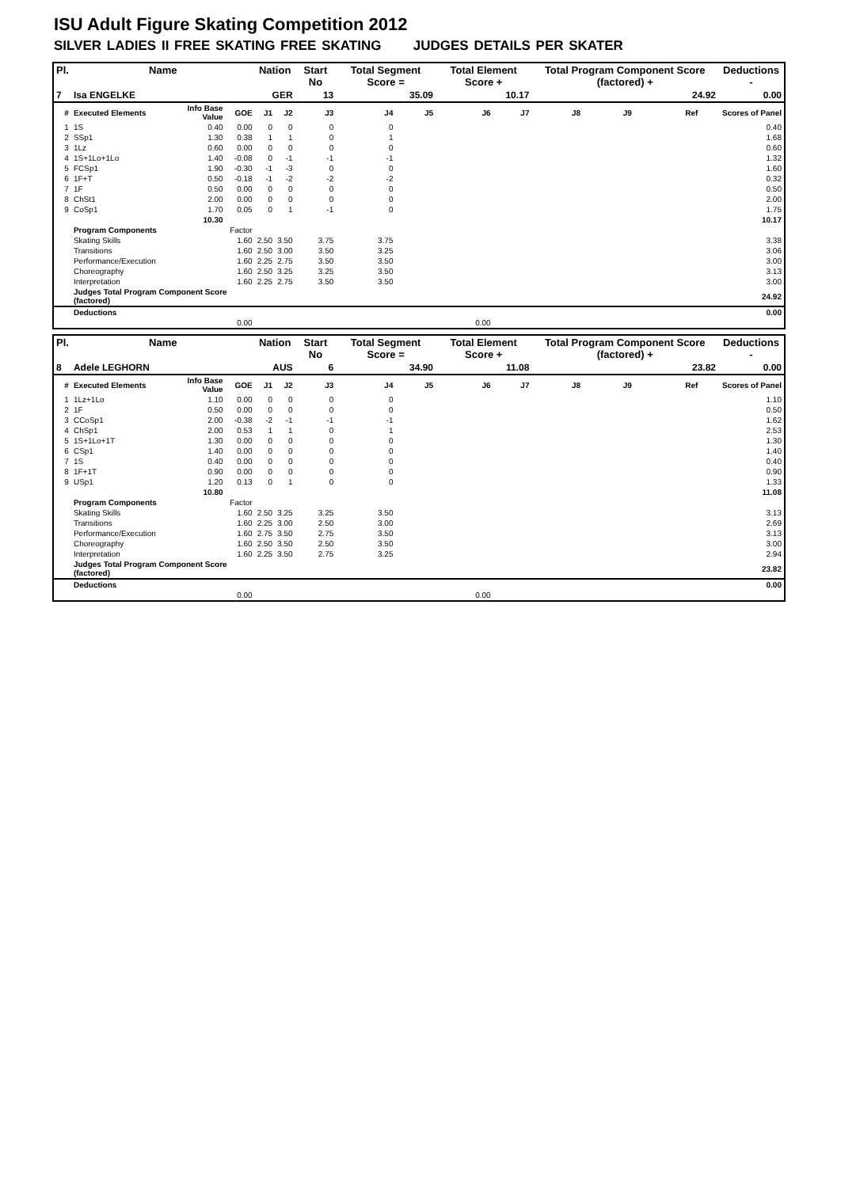ISU Adult Figure Skating Competition 2012
SILVER LADIES II FREE SKATING FREE SKATING JUDGES DETAILS PER SKATER
| Pl. | Name | | | Nation | | Start No | Total Segment Score = | | Total Element Score + | | Total Program Component Score (factored) + | | | | Deductions - |
| --- | --- | --- | --- | --- | --- | --- | --- | --- | --- | --- | --- | --- | --- | --- | --- |
| 7 | Isa ENGELKE | | | GER | | 13 | 35.09 | | 10.17 | | 24.92 | | | | 0.00 |
| # | Executed Elements | Info Base Value | GOE | J1 | J2 | J3 | J4 | J5 | J6 | J7 | J8 | J9 | Ref | | Scores of Panel |
| 1 | 1S | 0.40 | 0.00 | 0 | 0 | 0 | 0 | | | | | | | | 0.40 |
| 2 | SSp1 | 1.30 | 0.38 | 1 | 1 | 0 | 1 | | | | | | | | 1.68 |
| 3 | 1Lz | 0.60 | 0.00 | 0 | 0 | 0 | 0 | | | | | | | | 0.60 |
| 4 | 1S+1Lo+1Lo | 1.40 | -0.08 | 0 | -1 | -1 | -1 | | | | | | | | 1.32 |
| 5 | FCSp1 | 1.90 | -0.30 | -1 | -3 | 0 | 0 | | | | | | | | 1.60 |
| 6 | 1F+T | 0.50 | -0.18 | -1 | -2 | -2 | -2 | | | | | | | | 0.32 |
| 7 | 1F | 0.50 | 0.00 | 0 | 0 | 0 | 0 | | | | | | | | 0.50 |
| 8 | ChSt1 | 2.00 | 0.00 | 0 | 0 | 0 | 0 | | | | | | | | 2.00 |
| 9 | CoSp1 | 1.70 | 0.05 | 0 | 1 | -1 | 0 | | | | | | | | 1.75 |
| | | 10.30 | | | | | | | | | | | | | 10.17 |
| | Program Components | | Factor | | | | | | | | | | | | |
| | Skating Skills | | 1.60 | 2.50 | 3.50 | 3.75 | 3.75 | | | | | | | | 3.38 |
| | Transitions | | 1.60 | 2.50 | 3.00 | 3.50 | 3.25 | | | | | | | | 3.06 |
| | Performance/Execution | | 1.60 | 2.25 | 2.75 | 3.50 | 3.50 | | | | | | | | 3.00 |
| | Choreography | | 1.60 | 2.50 | 3.25 | 3.25 | 3.50 | | | | | | | | 3.13 |
| | Interpretation | | 1.60 | 2.25 | 2.75 | 3.50 | 3.50 | | | | | | | | 3.00 |
| | Judges Total Program Component Score (factored) | | | | | | | | | | | | | | 24.92 |
| | Deductions | | | | | | | | | | | | | | 0.00 |
| | | | 0.00 | | | | | | 0.00 | | | | | | |
| Pl. | Name | | | Nation | | Start No | Total Segment Score = | | Total Element Score + | | Total Program Component Score (factored) + | | | | Deductions - |
| --- | --- | --- | --- | --- | --- | --- | --- | --- | --- | --- | --- | --- | --- | --- | --- |
| 8 | Adele LEGHORN | | | AUS | | 6 | 34.90 | | 11.08 | | 23.82 | | | | 0.00 |
| # | Executed Elements | Info Base Value | GOE | J1 | J2 | J3 | J4 | J5 | J6 | J7 | J8 | J9 | Ref | | Scores of Panel |
| 1 | 1Lz+1Lo | 1.10 | 0.00 | 0 | 0 | 0 | 0 | | | | | | | | 1.10 |
| 2 | 1F | 0.50 | 0.00 | 0 | 0 | 0 | 0 | | | | | | | | 0.50 |
| 3 | CCoSp1 | 2.00 | -0.38 | -2 | -1 | -1 | -1 | | | | | | | | 1.62 |
| 4 | ChSp1 | 2.00 | 0.53 | 1 | 1 | 0 | 1 | | | | | | | | 2.53 |
| 5 | 1S+1Lo+1T | 1.30 | 0.00 | 0 | 0 | 0 | 0 | | | | | | | | 1.30 |
| 6 | CSp1 | 1.40 | 0.00 | 0 | 0 | 0 | 0 | | | | | | | | 1.40 |
| 7 | 1S | 0.40 | 0.00 | 0 | 0 | 0 | 0 | | | | | | | | 0.40 |
| 8 | 1F+1T | 0.90 | 0.00 | 0 | 0 | 0 | 0 | | | | | | | | 0.90 |
| 9 | USp1 | 1.20 | 0.13 | 0 | 1 | 0 | 0 | | | | | | | | 1.33 |
| | | 10.80 | | | | | | | | | | | | | 11.08 |
| | Program Components | | Factor | | | | | | | | | | | | |
| | Skating Skills | | 1.60 | 2.50 | 3.25 | 3.25 | 3.50 | | | | | | | | 3.13 |
| | Transitions | | 1.60 | 2.25 | 3.00 | 2.50 | 3.00 | | | | | | | | 2.69 |
| | Performance/Execution | | 1.60 | 2.75 | 3.50 | 2.75 | 3.50 | | | | | | | | 3.13 |
| | Choreography | | 1.60 | 2.50 | 3.50 | 2.50 | 3.50 | | | | | | | | 3.00 |
| | Interpretation | | 1.60 | 2.25 | 3.50 | 2.75 | 3.25 | | | | | | | | 2.94 |
| | Judges Total Program Component Score (factored) | | | | | | | | | | | | | | 23.82 |
| | Deductions | | | | | | | | | | | | | | 0.00 |
| | | | 0.00 | | | | | | 0.00 | | | | | | |